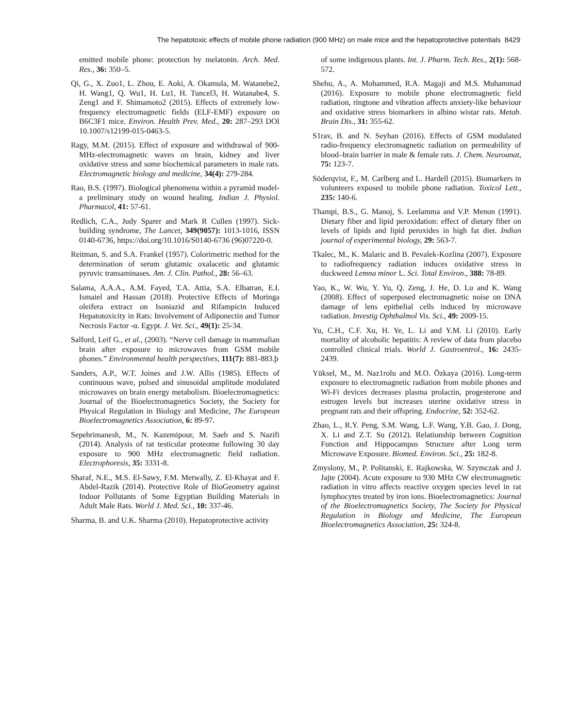The hepatotoxic effects of mobile phone radiation (900 MHz) on male mice and the hepatoprotective potentials 8429
emitted mobile phone: protection by melatonin. Arch. Med. Res., 36: 350–5.
Qi, G., X. Zuo1, L. Zhou, E. Aoki, A. Okamula, M. Watanebe2, H. Wang1, Q. Wu1, H. Lu1, H. Tuncel3, H. Watanabe4, S. Zeng1 and F. Shimamoto2 (2015). Effects of extremely low-frequency electromagnetic fields (ELF-EMF) exposure on B6C3F1 mice. Environ. Health Prev. Med., 20: 287–293 DOI 10.1007/s12199-015-0463-5.
Ragy, M.M. (2015). Effect of exposure and withdrawal of 900-MHz-electromagnetic waves on brain, kidney and liver oxidative stress and some biochemical parameters in male rats. Electromagnetic biology and medicine, 34(4): 279-284.
Rao, B.S. (1997). Biological phenomena within a pyramid model-a preliminary study on wound healing. Indian J. Physiol. Pharmacol, 41: 57-61.
Redlich, C.A., Judy Sparer and Mark R Cullen (1997). Sick-building syndrome, The Lancet, 349(9057): 1013-1016, ISSN 0140-6736, https://doi.org/10.1016/S0140-6736 (96)07220-0.
Reitman, S. and S.A. Frankel (1957). Colorimetric method for the determination of serum glutamic oxalacetic and glutamic pyruvic transaminases. Am. J. Clin. Pathol., 28: 56–63.
Salama, A.A.A., A.M. Fayed, T.A. Attia, S.A. Elbatran, E.I. Ismaiel and Hassan (2018). Protective Effects of Moringa oleifera extract on Isoniazid and Rifampicin Induced Hepatotoxicity in Rats: Involvement of Adiponectin and Tumor Necrosis Factor -α. Egypt. J. Vet. Sci., 49(1): 25-34.
Salford, Leif G., et al., (2003). “Nerve cell damage in mammalian brain after exposure to microwaves from GSM mobile phones.” Environmental health perspectives, 111(7): 881-883.þ
Sanders, A.P., W.T. Joines and J.W. Allis (1985). Effects of continuous wave, pulsed and sinusoidal amplitude modulated microwaves on brain energy metabolism. Bioelectromagnetics: Journal of the Bioelectromagnetics Society, the Society for Physical Regulation in Biology and Medicine, The European Bioelectromagnetics Association, 6: 89-97.
Sepehrimanesh, M., N. Kazemipour, M. Saeb and S. Nazifi (2014). Analysis of rat testicular proteome following 30 day exposure to 900 MHz electromagnetic field radiation. Electrophoresis, 35: 3331-8.
Sharaf, N.E., M.S. El-Sawy, F.M. Metwally, Z. El-Khayat and F. Abdel-Razik (2014). Protective Role of BioGeometry against Indoor Pollutants of Some Egyptian Building Materials in Adult Male Rats. World J. Med. Sci., 10: 337-46.
Sharma, B. and U.K. Sharma (2010). Hepatoprotective activity
of some indigenous plants. Int. J. Pharm. Tech. Res., 2(1): 568-572.
Shehu, A., A. Mohammed, R.A. Magaji and M.S. Muhammad (2016). Exposure to mobile phone electromagnetic field radiation, ringtone and vibration affects anxiety-like behaviour and oxidative stress biomarkers in albino wistar rats. Metab. Brain Dis., 31: 355-62.
S1rav, B. and N. Seyhan (2016). Effects of GSM modulated radio-frequency electromagnetic radiation on permeability of blood–brain barrier in male & female rats. J. Chem. Neuroanat, 75: 123-7.
Söderqvist, F., M. Carlberg and L. Hardell (2015). Biomarkers in volunteers exposed to mobile phone radiation. Toxicol Lett., 235: 140-6.
Thampi, B.S., G. Manoj, S. Leelamma and V.P. Menon (1991). Dietary fiber and lipid peroxidation: effect of dietary fiber on levels of lipids and lipid peroxides in high fat diet. Indian journal of experimental biology, 29: 563-7.
Tkalec, M., K. Malaric and B. Pevalek-Kozlina (2007). Exposure to radiofrequency radiation induces oxidative stress in duckweed Lemna minor L. Sci. Total Environ., 388: 78-89.
Yao, K., W. Wu, Y. Yu, Q. Zeng, J. He, D. Lu and K. Wang (2008). Effect of superposed electromagnetic noise on DNA damage of lens epithelial cells induced by microwave radiation. Investig Ophthalmol Vis. Sci., 49: 2009-15.
Yu, C.H., C.F. Xu, H. Ye, L. Li and Y.M. Li (2010). Early mortality of alcoholic hepatitis: A review of data from placebo controlled clinical trials. World J. Gastroentrol., 16: 2435-2439.
Yüksel, M., M. Naz1rolu and M.O. Özkaya (2016). Long-term exposure to electromagnetic radiation from mobile phones and Wi-Fi devices decreases plasma prolactin, progesterone and estrogen levels but increases uterine oxidative stress in pregnant rats and their offspring. Endocrine, 52: 352-62.
Zhao, L., R.Y. Peng, S.M. Wang, L.F. Wang, Y.B. Gao, J. Dong, X. Li and Z.T. Su (2012). Relationship between Cognition Function and Hippocampus Structure after Long term Microwave Exposure. Biomed. Environ. Sci., 25: 182-8.
Zmyslony, M., P. Politanski, E. Rajkowska, W. Szymczak and J. Jajte (2004). Acute exposure to 930 MHz CW electromagnetic radiation in vitro affects reactive oxygen species level in rat lymphocytes treated by iron ions. Bioelectromagnetics: Journal of the Bioelectromagnetics Society, The Society for Physical Regulation in Biology and Medicine, The European Bioelectromagnetics Association, 25: 324-8.